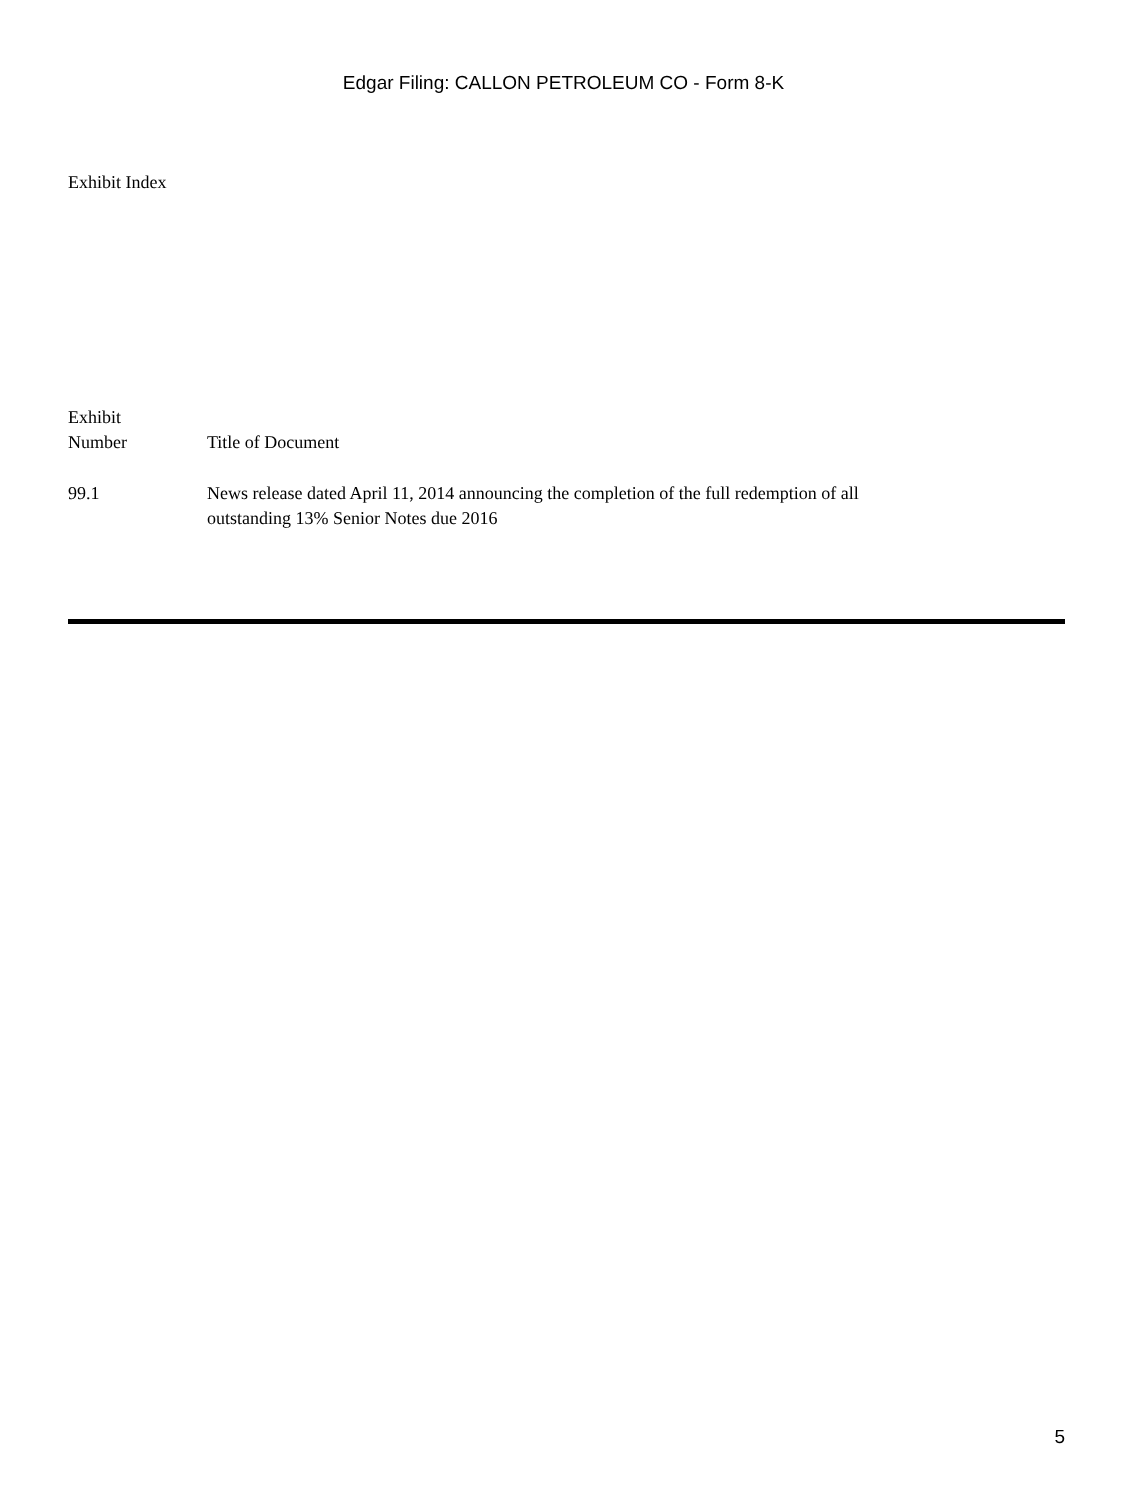Edgar Filing: CALLON PETROLEUM CO - Form 8-K
Exhibit Index
| Exhibit Number | Title of Document |
| --- | --- |
| 99.1 | News release dated April 11, 2014 announcing the completion of the full redemption of all outstanding 13% Senior Notes due 2016 |
5